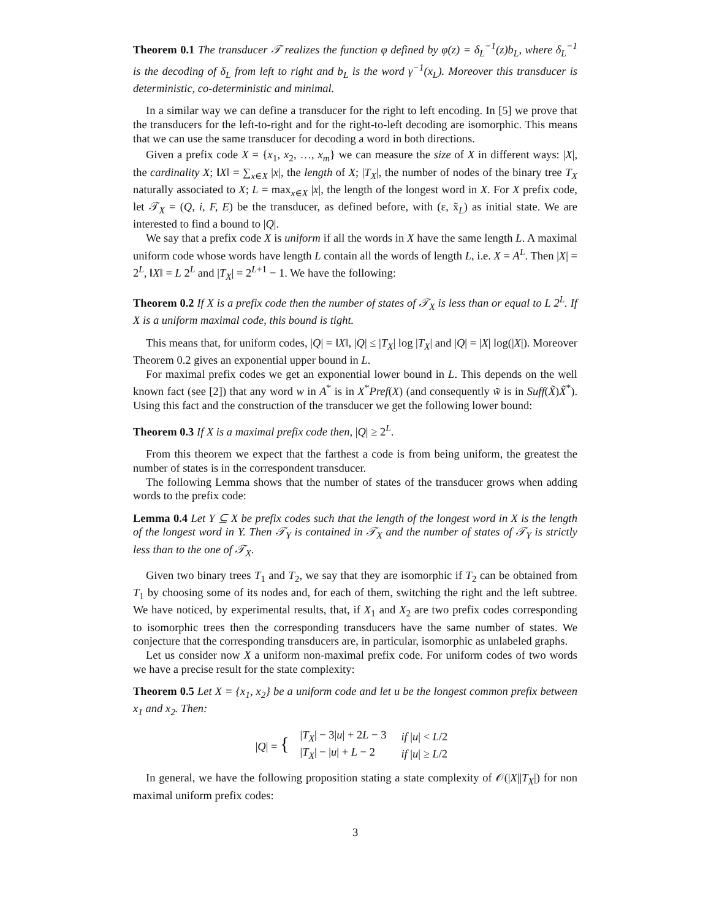Theorem 0.1 The transducer 𝒯 realizes the function φ defined by φ(z) = δ<sub>L</sub><sup>−1</sup>(z)b<sub>L</sub>, where δ<sub>L</sub><sup>−1</sup> is the decoding of δ<sub>L</sub> from left to right and b<sub>L</sub> is the word γ<sup>−1</sup>(x<sub>L</sub>). Moreover this transducer is deterministic, co-deterministic and minimal.
In a similar way we can define a transducer for the right to left encoding. In [5] we prove that the transducers for the left-to-right and for the right-to-left decoding are isomorphic. This means that we can use the same transducer for decoding a word in both directions.
Given a prefix code X = {x<sub>1</sub>, x<sub>2</sub>, …, x<sub>m</sub>} we can measure the size of X in different ways: |X|, the cardinality X; ‖X‖ = ∑<sub>x∈X</sub> |x|, the length of X; |T<sub>X</sub>|, the number of nodes of the binary tree T<sub>X</sub> naturally associated to X; L = max<sub>x∈X</sub> |x|, the length of the longest word in X. For X prefix code, let 𝒯<sub>X</sub> = (Q, i, F, E) be the transducer, as defined before, with (ε, x̃<sub>L</sub>) as initial state. We are interested to find a bound to |Q|.
We say that a prefix code X is uniform if all the words in X have the same length L. A maximal uniform code whose words have length L contain all the words of length L, i.e. X = A<sup>L</sup>. Then |X| = 2<sup>L</sup>, ‖X‖ = L 2<sup>L</sup> and |T<sub>X</sub>| = 2<sup>L+1</sup> − 1. We have the following:
Theorem 0.2 If X is a prefix code then the number of states of 𝒯<sub>X</sub> is less than or equal to L 2<sup>L</sup>. If X is a uniform maximal code, this bound is tight.
This means that, for uniform codes, |Q| = ‖X‖, |Q| ≤ |T<sub>X</sub>| log |T<sub>X</sub>| and |Q| = |X| log(|X|). Moreover Theorem 0.2 gives an exponential upper bound in L.
For maximal prefix codes we get an exponential lower bound in L. This depends on the well known fact (see [2]) that any word w in A<sup>*</sup> is in X<sup>*</sup>Pref(X) (and consequently w̃ is in Suff(X̃)X̃<sup>*</sup>). Using this fact and the construction of the transducer we get the following lower bound:
Theorem 0.3 If X is a maximal prefix code then, |Q| ≥ 2<sup>L</sup>.
From this theorem we expect that the farthest a code is from being uniform, the greatest the number of states is in the correspondent transducer.
The following Lemma shows that the number of states of the transducer grows when adding words to the prefix code:
Lemma 0.4 Let Y ⊆ X be prefix codes such that the length of the longest word in X is the length of the longest word in Y. Then 𝒯<sub>Y</sub> is contained in 𝒯<sub>X</sub> and the number of states of 𝒯<sub>Y</sub> is strictly less than to the one of 𝒯<sub>X</sub>.
Given two binary trees T<sub>1</sub> and T<sub>2</sub>, we say that they are isomorphic if T<sub>2</sub> can be obtained from T<sub>1</sub> by choosing some of its nodes and, for each of them, switching the right and the left subtree. We have noticed, by experimental results, that, if X<sub>1</sub> and X<sub>2</sub> are two prefix codes corresponding to isomorphic trees then the corresponding transducers have the same number of states. We conjecture that the corresponding transducers are, in particular, isomorphic as unlabeled graphs.
Let us consider now X a uniform non-maximal prefix code. For uniform codes of two words we have a precise result for the state complexity:
Theorem 0.5 Let X = {x<sub>1</sub>, x<sub>2</sub>} be a uniform code and let u be the longest common prefix between x<sub>1</sub> and x<sub>2</sub>. Then:
|Q| = {
| / T<sub>X</sub> / − 3/ u / + 2 L − 3 | if / u / < L /2 |
| / T<sub>X</sub> / − / u / + L − 2 | if / u / ≥ L /2 |
In general, we have the following proposition stating a state complexity of 𝒪(|X||T<sub>X</sub>|) for non maximal uniform prefix codes:
3